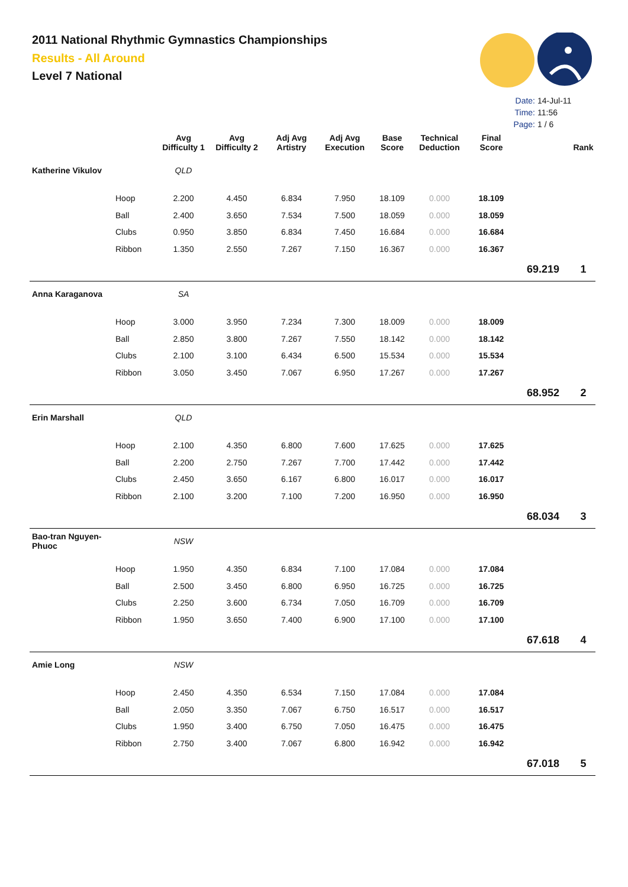2011 National Rhythmic Gymnastics Championships
Results - All Around
Level 7 National
Date: 14-Jul-11
Time: 11:56
Page: 1 / 6
| | | Avg Difficulty 1 | Avg Difficulty 2 | Adj Avg Artistry | Adj Avg Execution | Base Score | Technical Deduction | Final Score | | Rank |
| --- | --- | --- | --- | --- | --- | --- | --- | --- | --- | --- |
| Katherine Vikulov | | QLD | | | | | | | | |
| | Hoop | 2.200 | 4.450 | 6.834 | 7.950 | 18.109 | 0.000 | 18.109 | | |
| | Ball | 2.400 | 3.650 | 7.534 | 7.500 | 18.059 | 0.000 | 18.059 | | |
| | Clubs | 0.950 | 3.850 | 6.834 | 7.450 | 16.684 | 0.000 | 16.684 | | |
| | Ribbon | 1.350 | 2.550 | 7.267 | 7.150 | 16.367 | 0.000 | 16.367 | | |
| | | | | | | | | | 69.219 | 1 |
| Anna Karaganova | | SA | | | | | | | | |
| | Hoop | 3.000 | 3.950 | 7.234 | 7.300 | 18.009 | 0.000 | 18.009 | | |
| | Ball | 2.850 | 3.800 | 7.267 | 7.550 | 18.142 | 0.000 | 18.142 | | |
| | Clubs | 2.100 | 3.100 | 6.434 | 6.500 | 15.534 | 0.000 | 15.534 | | |
| | Ribbon | 3.050 | 3.450 | 7.067 | 6.950 | 17.267 | 0.000 | 17.267 | | |
| | | | | | | | | | 68.952 | 2 |
| Erin Marshall | | QLD | | | | | | | | |
| | Hoop | 2.100 | 4.350 | 6.800 | 7.600 | 17.625 | 0.000 | 17.625 | | |
| | Ball | 2.200 | 2.750 | 7.267 | 7.700 | 17.442 | 0.000 | 17.442 | | |
| | Clubs | 2.450 | 3.650 | 6.167 | 6.800 | 16.017 | 0.000 | 16.017 | | |
| | Ribbon | 2.100 | 3.200 | 7.100 | 7.200 | 16.950 | 0.000 | 16.950 | | |
| | | | | | | | | | 68.034 | 3 |
| Bao-tran Nguyen-Phuoc | | NSW | | | | | | | | |
| | Hoop | 1.950 | 4.350 | 6.834 | 7.100 | 17.084 | 0.000 | 17.084 | | |
| | Ball | 2.500 | 3.450 | 6.800 | 6.950 | 16.725 | 0.000 | 16.725 | | |
| | Clubs | 2.250 | 3.600 | 6.734 | 7.050 | 16.709 | 0.000 | 16.709 | | |
| | Ribbon | 1.950 | 3.650 | 7.400 | 6.900 | 17.100 | 0.000 | 17.100 | | |
| | | | | | | | | | 67.618 | 4 |
| Amie Long | | NSW | | | | | | | | |
| | Hoop | 2.450 | 4.350 | 6.534 | 7.150 | 17.084 | 0.000 | 17.084 | | |
| | Ball | 2.050 | 3.350 | 7.067 | 6.750 | 16.517 | 0.000 | 16.517 | | |
| | Clubs | 1.950 | 3.400 | 6.750 | 7.050 | 16.475 | 0.000 | 16.475 | | |
| | Ribbon | 2.750 | 3.400 | 7.067 | 6.800 | 16.942 | 0.000 | 16.942 | | |
| | | | | | | | | | 67.018 | 5 |